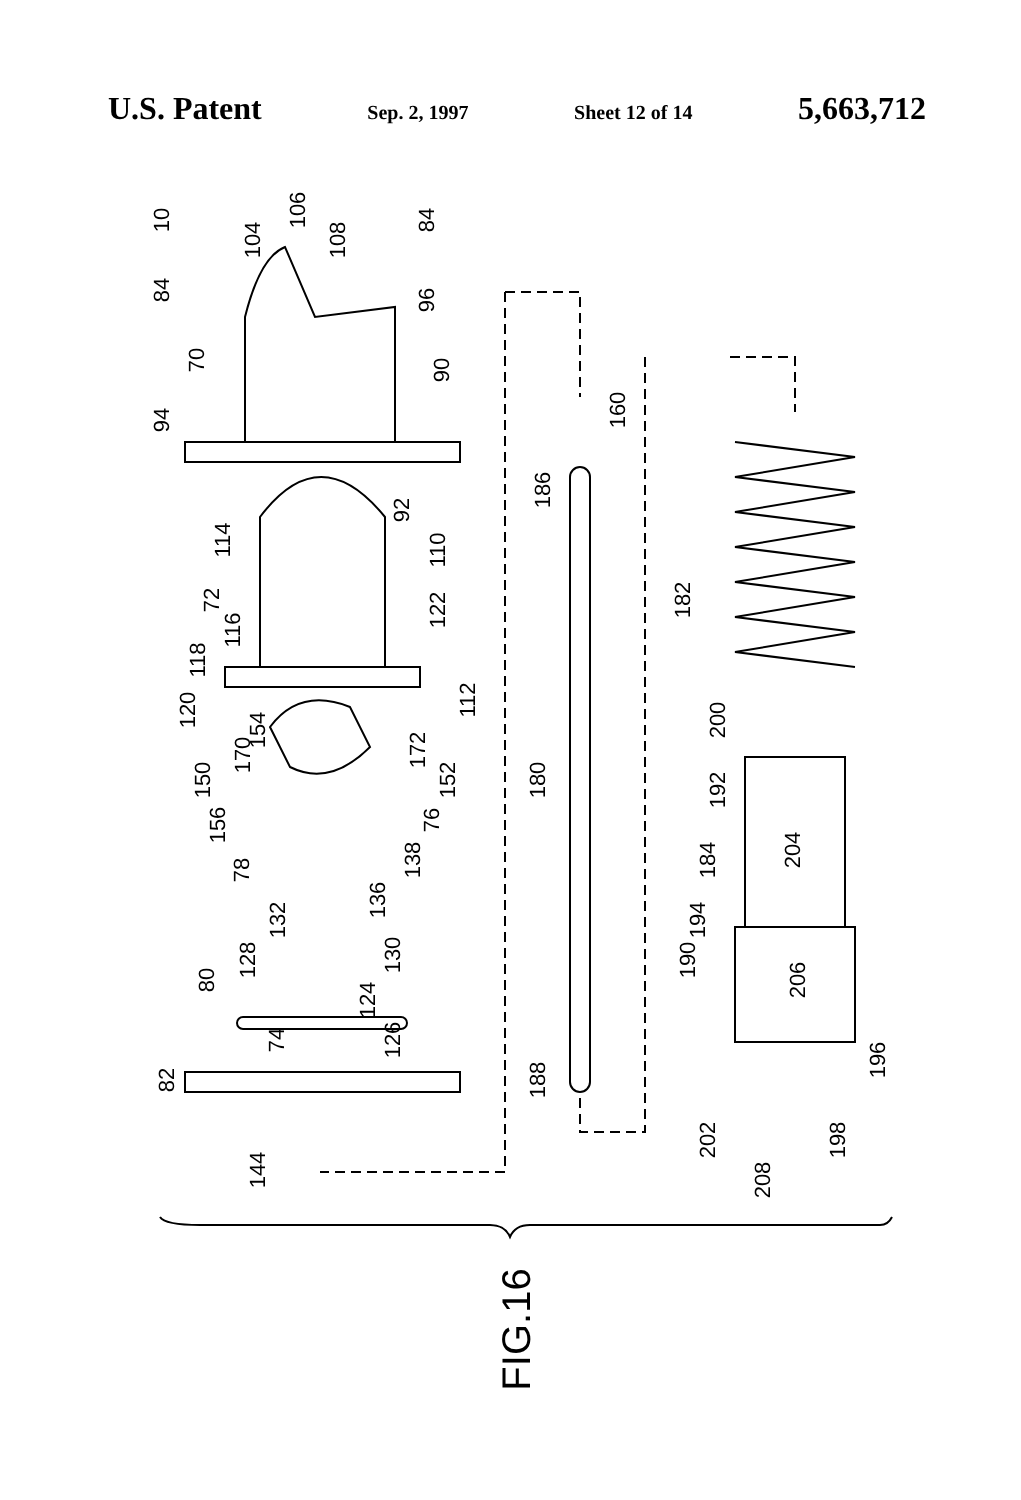U.S. Patent Sep. 2, 1997 Sheet 12 of 14 5,663,712
10
84
104
106
108
84
96
70 90
94
92
114 110
72 122
116
118
112 120
154
170
150
172
152
156 76
78 138
136
132
128 130
124
74 126
80
82
144
186
160
180
188
182
200
192
184 204
194
190
206
196
202 198
208
FIG.16